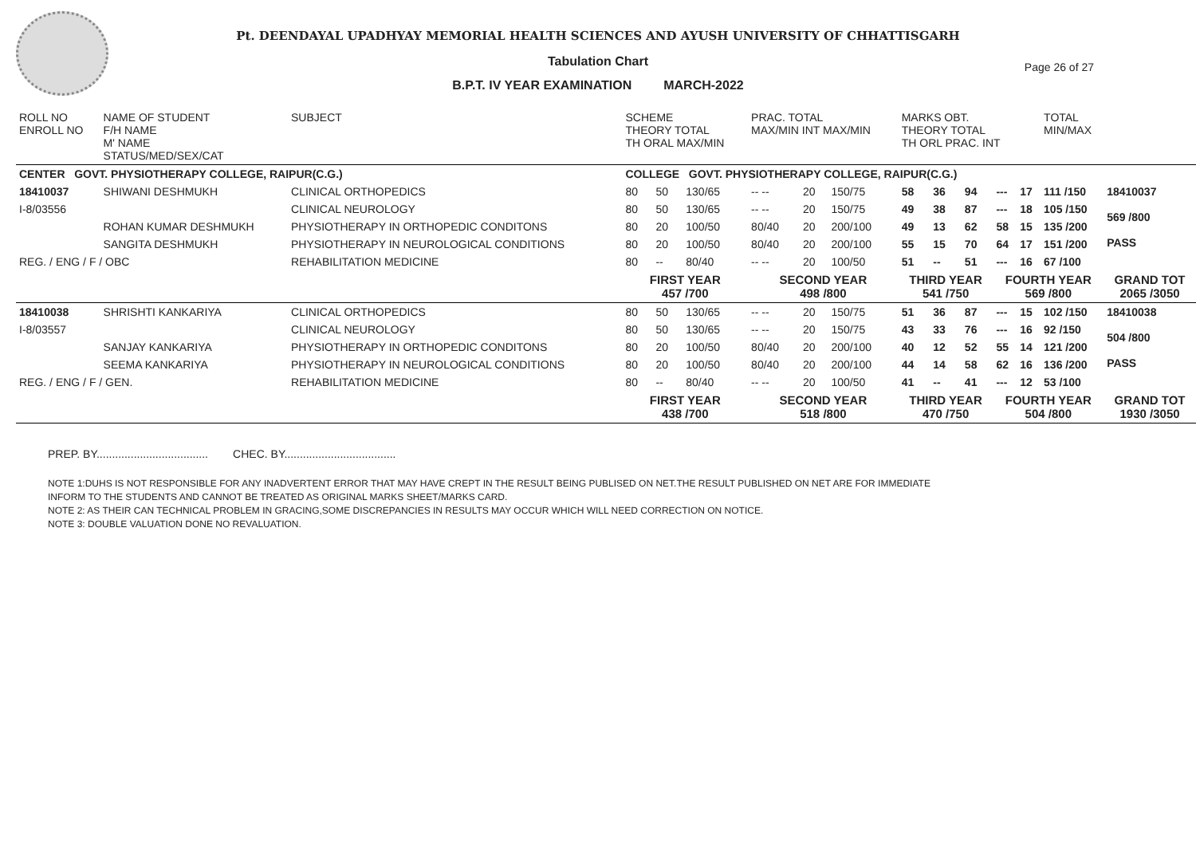Page 26 of 27
Pt. DEENDAYAL UPADHYAY MEMORIAL HEALTH SCIENCES AND AYUSH UNIVERSITY OF CHHATTISGARH
Tabulation Chart
B.P.T. IV YEAR EXAMINATION MARCH-2022
| ROLL NO ENROLL NO | NAME OF STUDENT F/H NAME M' NAME STATUS/MED/SEX/CAT | SUBJECT | SCHEME THEORY TOTAL TH ORAL MAX/MIN | | | PRAC. TOTAL MAX/MIN INT MAX/MIN | | | MARKS OBT. THEORY TOTAL TH ORL PRAC. INT | | | | | TOTAL MIN/MAX | |
| --- | --- | --- | --- | --- | --- | --- | --- | --- | --- | --- | --- | --- | --- | --- | --- |
| CENTER GOVT. PHYSIOTHERAPY COLLEGE, RAIPUR(C.G.) | | | COLLEGE GOVT. PHYSIOTHERAPY COLLEGE, RAIPUR(C.G.) | | | | | | | | | | | | |
| 18410037 | SHIWANI DESHMUKH | CLINICAL ORTHOPEDICS | 80 | 50 | 130/65 | -- -- | 20 | 150/75 | 58 | 36 | 94 | --- | 17 | 111 /150 | 18410037 569 /800 PASS |
| I-8/03556 | | CLINICAL NEUROLOGY | 80 | 50 | 130/65 | -- -- | 20 | 150/75 | 49 | 38 | 87 | --- | 18 | 105 /150 | |
| | ROHAN KUMAR DESHMUKH | PHYSIOTHERAPY IN ORTHOPEDIC CONDITONS | 80 | 20 | 100/50 | 80/40 | 20 | 200/100 | 49 | 13 | 62 | 58 | 15 | 135 /200 | |
| | SANGITA DESHMUKH | PHYSIOTHERAPY IN NEUROLOGICAL CONDITIONS | 80 | 20 | 100/50 | 80/40 | 20 | 200/100 | 55 | 15 | 70 | 64 | 17 | 151 /200 | |
| REG. / ENG / F / OBC | | REHABILITATION MEDICINE | 80 | -- | 80/40 | -- -- | 20 | 100/50 | 51 | -- | 51 | --- | 16 | 67 /100 | |
| | | | FIRST YEAR 457 /700 | | | SECOND YEAR 498 /800 | | | THIRD YEAR 541 /750 | | | FOURTH YEAR 569 /800 | | | GRAND TOT 2065 /3050 |
| 18410038 | SHRISHTI KANKARIYA | CLINICAL ORTHOPEDICS | 80 | 50 | 130/65 | -- -- | 20 | 150/75 | 51 | 36 | 87 | --- | 15 | 102 /150 | 18410038 504 /800 PASS |
| I-8/03557 | | CLINICAL NEUROLOGY | 80 | 50 | 130/65 | -- -- | 20 | 150/75 | 43 | 33 | 76 | --- | 16 | 92 /150 | |
| | SANJAY KANKARIYA | PHYSIOTHERAPY IN ORTHOPEDIC CONDITONS | 80 | 20 | 100/50 | 80/40 | 20 | 200/100 | 40 | 12 | 52 | 55 | 14 | 121 /200 | |
| | SEEMA KANKARIYA | PHYSIOTHERAPY IN NEUROLOGICAL CONDITIONS | 80 | 20 | 100/50 | 80/40 | 20 | 200/100 | 44 | 14 | 58 | 62 | 16 | 136 /200 | |
| REG. / ENG / F / GEN. | | REHABILITATION MEDICINE | 80 | -- | 80/40 | -- -- | 20 | 100/50 | 41 | -- | 41 | --- | 12 | 53 /100 | |
| | | | FIRST YEAR 438 /700 | | | SECOND YEAR 518 /800 | | | THIRD YEAR 470 /750 | | | FOURTH YEAR 504 /800 | | | GRAND TOT 1930 /3050 |
PREP. BY.................................... CHEC. BY....................................
NOTE 1:DUHS IS NOT RESPONSIBLE FOR ANY INADVERTENT ERROR THAT MAY HAVE CREPT IN THE RESULT BEING PUBLISED ON NET.THE RESULT PUBLISHED ON NET ARE FOR IMMEDIATE
INFORM TO THE STUDENTS AND CANNOT BE TREATED AS ORIGINAL MARKS SHEET/MARKS CARD.
NOTE 2: AS THEIR CAN TECHNICAL PROBLEM IN GRACING,SOME DISCREPANCIES IN RESULTS MAY OCCUR WHICH WILL NEED CORRECTION ON NOTICE.
NOTE 3: DOUBLE VALUATION DONE NO REVALUATION.